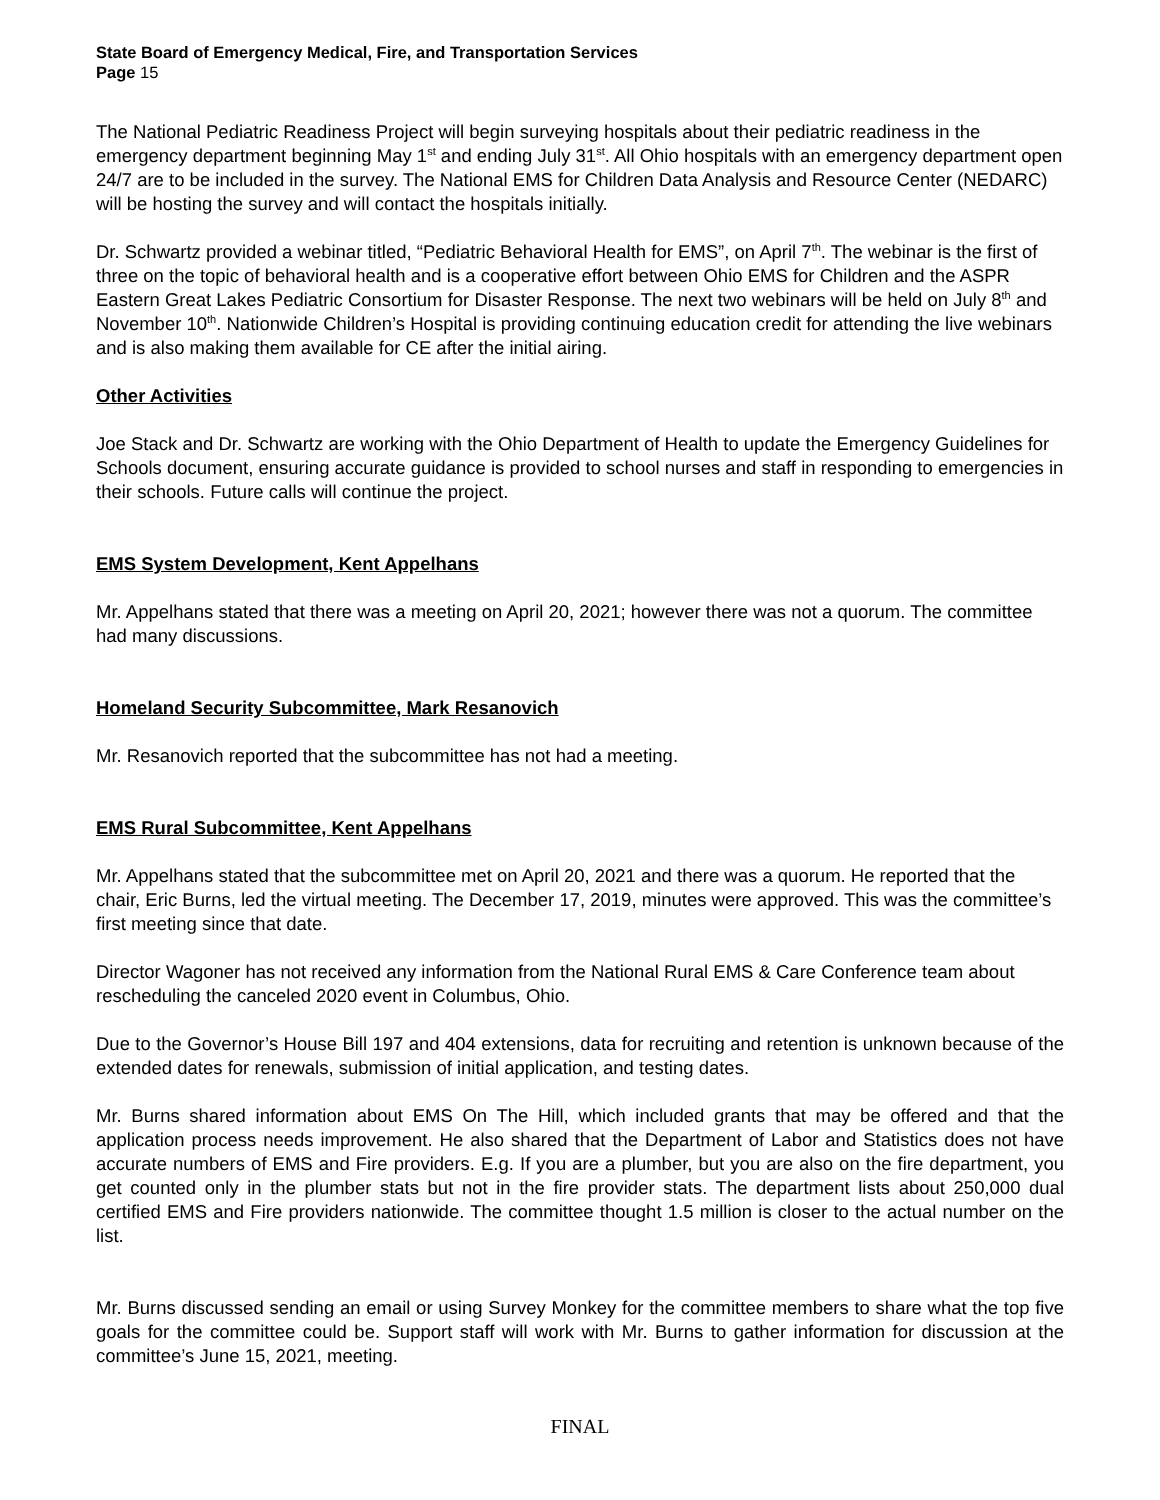State Board of Emergency Medical, Fire, and Transportation Services
Page 15
The National Pediatric Readiness Project will begin surveying hospitals about their pediatric readiness in the emergency department beginning May 1<sup>st</sup> and ending July 31<sup>st</sup>. All Ohio hospitals with an emergency department open 24/7 are to be included in the survey. The National EMS for Children Data Analysis and Resource Center (NEDARC) will be hosting the survey and will contact the hospitals initially.
Dr. Schwartz provided a webinar titled, “Pediatric Behavioral Health for EMS”, on April 7<sup>th</sup>. The webinar is the first of three on the topic of behavioral health and is a cooperative effort between Ohio EMS for Children and the ASPR Eastern Great Lakes Pediatric Consortium for Disaster Response. The next two webinars will be held on July 8<sup>th</sup> and November 10<sup>th</sup>. Nationwide Children’s Hospital is providing continuing education credit for attending the live webinars and is also making them available for CE after the initial airing.
Other Activities
Joe Stack and Dr. Schwartz are working with the Ohio Department of Health to update the Emergency Guidelines for Schools document, ensuring accurate guidance is provided to school nurses and staff in responding to emergencies in their schools. Future calls will continue the project.
EMS System Development, Kent Appelhans
Mr. Appelhans stated that there was a meeting on April 20, 2021; however there was not a quorum. The committee had many discussions.
Homeland Security Subcommittee, Mark Resanovich
Mr. Resanovich reported that the subcommittee has not had a meeting.
EMS Rural Subcommittee, Kent Appelhans
Mr. Appelhans stated that the subcommittee met on April 20, 2021 and there was a quorum. He reported that the chair, Eric Burns, led the virtual meeting. The December 17, 2019, minutes were approved. This was the committee’s first meeting since that date.
Director Wagoner has not received any information from the National Rural EMS & Care Conference team about rescheduling the canceled 2020 event in Columbus, Ohio.
Due to the Governor’s House Bill 197 and 404 extensions, data for recruiting and retention is unknown because of the extended dates for renewals, submission of initial application, and testing dates.
Mr. Burns shared information about EMS On The Hill, which included grants that may be offered and that the application process needs improvement. He also shared that the Department of Labor and Statistics does not have accurate numbers of EMS and Fire providers. E.g. If you are a plumber, but you are also on the fire department, you get counted only in the plumber stats but not in the fire provider stats. The department lists about 250,000 dual certified EMS and Fire providers nationwide. The committee thought 1.5 million is closer to the actual number on the list.
Mr. Burns discussed sending an email or using Survey Monkey for the committee members to share what the top five goals for the committee could be. Support staff will work with Mr. Burns to gather information for discussion at the committee’s June 15, 2021, meeting.
FINAL